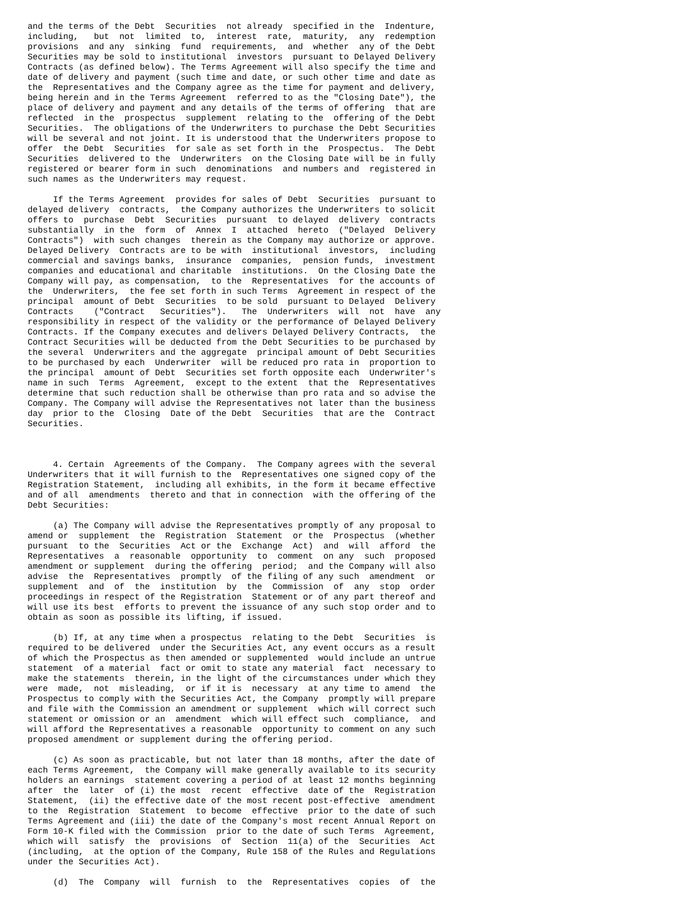and the terms of the Debt  Securities  not already  specified in the  Indenture,
including,   but  not  limited  to,  interest  rate,  maturity,  any  redemption
provisions  and any  sinking  fund  requirements,  and  whether  any of the Debt
Securities may be sold to institutional  investors  pursuant to Delayed Delivery
Contracts (as defined below). The Terms Agreement will also specify the time and
date of delivery and payment (such time and date, or such other time and date as
the  Representatives and the Company agree as the time for payment and delivery,
being herein and in the Terms Agreement  referred to as the "Closing Date"), the
place of delivery and payment and any details of the terms of offering  that are
reflected  in the  prospectus  supplement  relating to the  offering of the Debt
Securities.  The obligations of the Underwriters to purchase the Debt Securities
will be several and not joint. It is understood that the Underwriters propose to
offer  the Debt  Securities  for sale as set forth in the  Prospectus.  The Debt
Securities  delivered to the  Underwriters  on the Closing Date will be in fully
registered or bearer form in such  denominations  and numbers and  registered in
such names as the Underwriters may request.

     If the Terms Agreement  provides for sales of Debt  Securities  pursuant to
delayed delivery  contracts,  the Company authorizes the Underwriters to solicit
offers to  purchase  Debt  Securities  pursuant  to delayed  delivery  contracts
substantially  in the  form  of  Annex  I  attached  hereto  ("Delayed  Delivery
Contracts")  with such changes  therein as the Company may authorize or approve.
Delayed Delivery  Contracts are to be with  institutional  investors,  including
commercial and savings banks,  insurance  companies,  pension funds,  investment
companies and educational and charitable  institutions.  On the Closing Date the
Company will pay, as compensation,  to the  Representatives  for the accounts of
the  Underwriters,  the fee set forth in such Terms  Agreement in respect of the
principal  amount of Debt  Securities  to be sold  pursuant to Delayed  Delivery
Contracts    ("Contract   Securities").   The  Underwriters  will  not  have  any
responsibility in respect of the validity or the performance of Delayed Delivery
Contracts. If the Company executes and delivers Delayed Delivery Contracts,  the
Contract Securities will be deducted from the Debt Securities to be purchased by
the several  Underwriters and the aggregate  principal amount of Debt Securities
to be purchased by each  Underwriter  will be reduced pro rata in  proportion to
the principal  amount of Debt  Securities set forth opposite each  Underwriter's
name in such  Terms  Agreement,  except to the extent  that the  Representatives
determine that such reduction shall be otherwise than pro rata and so advise the
Company. The Company will advise the Representatives not later than the business
day  prior to the  Closing  Date of the Debt  Securities  that are the  Contract
Securities.



     4. Certain  Agreements of the Company.  The Company agrees with the several
Underwriters that it will furnish to the  Representatives one signed copy of the
Registration Statement,  including all exhibits, in the form it became effective
and of all  amendments  thereto and that in connection  with the offering of the
Debt Securities:

     (a) The Company will advise the Representatives promptly of any proposal to
amend or  supplement  the  Registration  Statement  or the  Prospectus  (whether
pursuant  to the  Securities  Act or the  Exchange  Act)  and  will  afford  the
Representatives  a  reasonable  opportunity  to  comment  on any  such  proposed
amendment or supplement  during the offering  period;  and the Company will also
advise  the  Representatives  promptly  of the filing of any such  amendment  or
supplement  and  of  the  institution  by  the  Commission  of  any  stop  order
proceedings in respect of the Registration  Statement or of any part thereof and
will use its best  efforts to prevent the issuance of any such stop order and to
obtain as soon as possible its lifting, if issued.

     (b) If, at any time when a prospectus  relating to the Debt  Securities  is
required to be delivered  under the Securities Act, any event occurs as a result
of which the Prospectus as then amended or supplemented  would include an untrue
statement  of a material  fact or omit to state any material  fact  necessary to
make the statements  therein, in the light of the circumstances under which they
were  made,  not  misleading,  or if it is  necessary  at any time to amend  the
Prospectus to comply with the Securities Act, the Company  promptly will prepare
and file with the Commission an amendment or supplement  which will correct such
statement or omission or an  amendment  which will effect such  compliance,  and
will afford the Representatives a reasonable  opportunity to comment on any such
proposed amendment or supplement during the offering period.

     (c) As soon as practicable, but not later than 18 months, after the date of
each Terms Agreement,  the Company will make generally available to its security
holders an earnings  statement covering a period of at least 12 months beginning
after  the  later  of (i) the most  recent  effective  date of the  Registration
Statement,  (ii) the effective date of the most recent post-effective  amendment
to the  Registration  Statement  to become  effective  prior to the date of such
Terms Agreement and (iii) the date of the Company's most recent Annual Report on
Form 10-K filed with the Commission  prior to the date of such Terms  Agreement,
which will  satisfy  the  provisions  of  Section  11(a) of the  Securities  Act
(including,  at the option of the Company, Rule 158 of the Rules and Regulations
under the Securities Act).

     (d)  The  Company  will  furnish  to  the  Representatives  copies  of  the